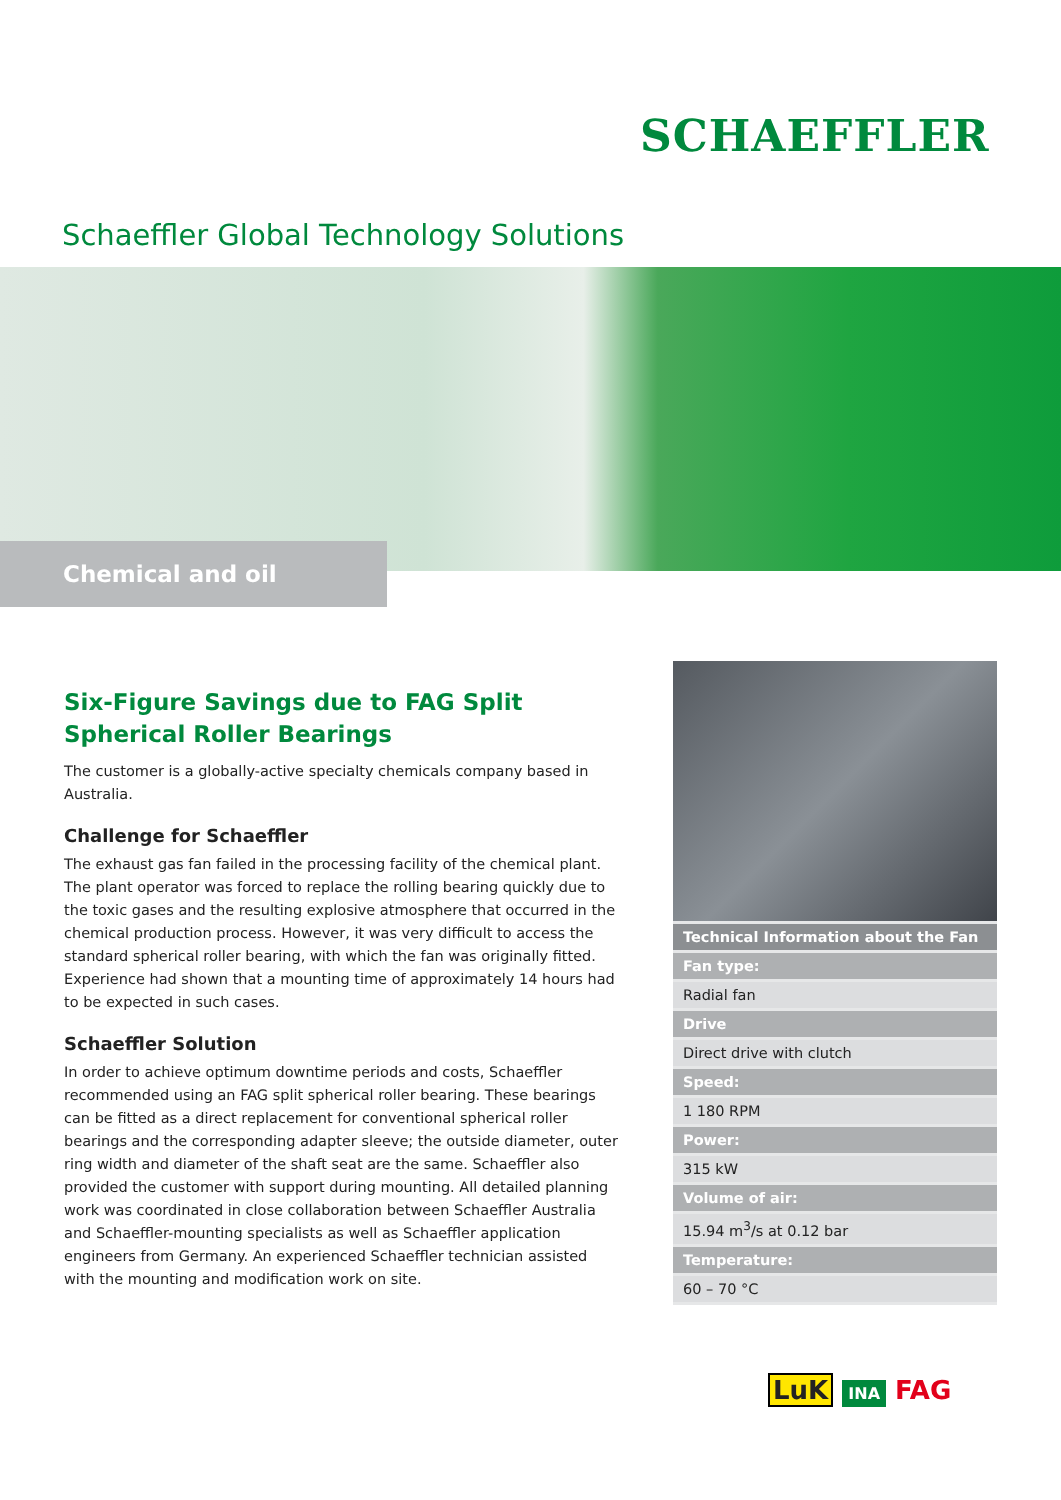SCHAEFFLER
Schaeffler Global Technology Solutions
Chemical and oil
Six-Figure Savings due to FAG Split Spherical Roller Bearings
The customer is a globally-active specialty chemicals company based in Australia.
Challenge for Schaeffler
The exhaust gas fan failed in the processing facility of the chemical plant. The plant operator was forced to replace the rolling bearing quickly due to the toxic gases and the resulting explosive atmosphere that occurred in the chemical production process. However, it was very difficult to access the standard spherical roller bearing, with which the fan was originally fitted. Experience had shown that a mounting time of approximately 14 hours had to be expected in such cases.
Schaeffler Solution
In order to achieve optimum downtime periods and costs, Schaeffler recommended using an FAG split spherical roller bearing. These bearings can be fitted as a direct replacement for conventional spherical roller bearings and the corresponding adapter sleeve; the outside diameter, outer ring width and diameter of the shaft seat are the same. Schaeffler also provided the customer with support during mounting. All detailed planning work was coordinated in close collaboration between Schaeffler Australia and Schaeffler-mounting specialists as well as Schaeffler application engineers from Germany. An experienced Schaeffler technician assisted with the mounting and modification work on site.
| Technical Information about the Fan |
| --- |
| Fan type: |
| Radial fan |
| Drive |
| Direct drive with clutch |
| Speed: |
| 1 180 RPM |
| Power: |
| 315 kW |
| Volume of air: |
| 15.94 m<sup>3</sup>/s at 0.12 bar |
| Temperature: |
| 60 – 70 °C |
LuK INA FAG